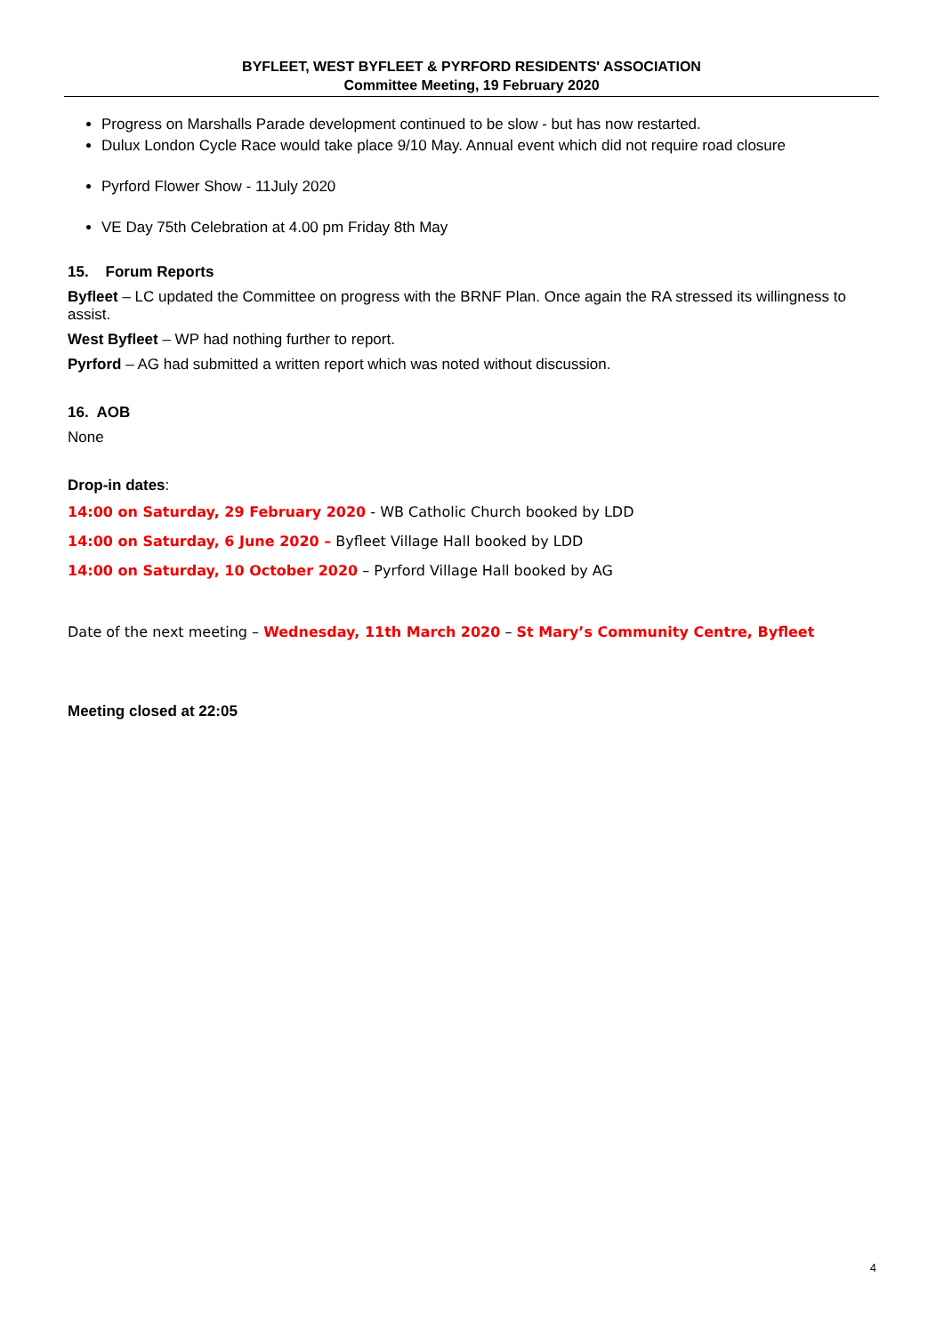BYFLEET, WEST BYFLEET & PYRFORD RESIDENTS' ASSOCIATION
Committee Meeting, 19 February 2020
Progress on Marshalls Parade development continued to be slow - but has now restarted.
Dulux London Cycle Race would take place 9/10 May. Annual event which did not require road closure
Pyrford Flower Show - 11July 2020
VE Day 75th Celebration at 4.00 pm Friday 8th May
15. Forum Reports
Byfleet – LC updated the Committee on progress with the BRNF Plan. Once again the RA stressed its willingness to assist.
West Byfleet – WP had nothing further to report.
Pyrford – AG had submitted a written report which was noted without discussion.
16. AOB
None
Drop-in dates:
14:00 on Saturday, 29 February 2020 - WB Catholic Church booked by LDD
14:00 on Saturday, 6 June 2020 – Byfleet Village Hall booked by LDD
14:00 on Saturday, 10 October 2020 – Pyrford Village Hall booked by AG
Date of the next meeting – Wednesday, 11th March 2020 – St Mary’s Community Centre, Byfleet
Meeting closed at 22:05
4